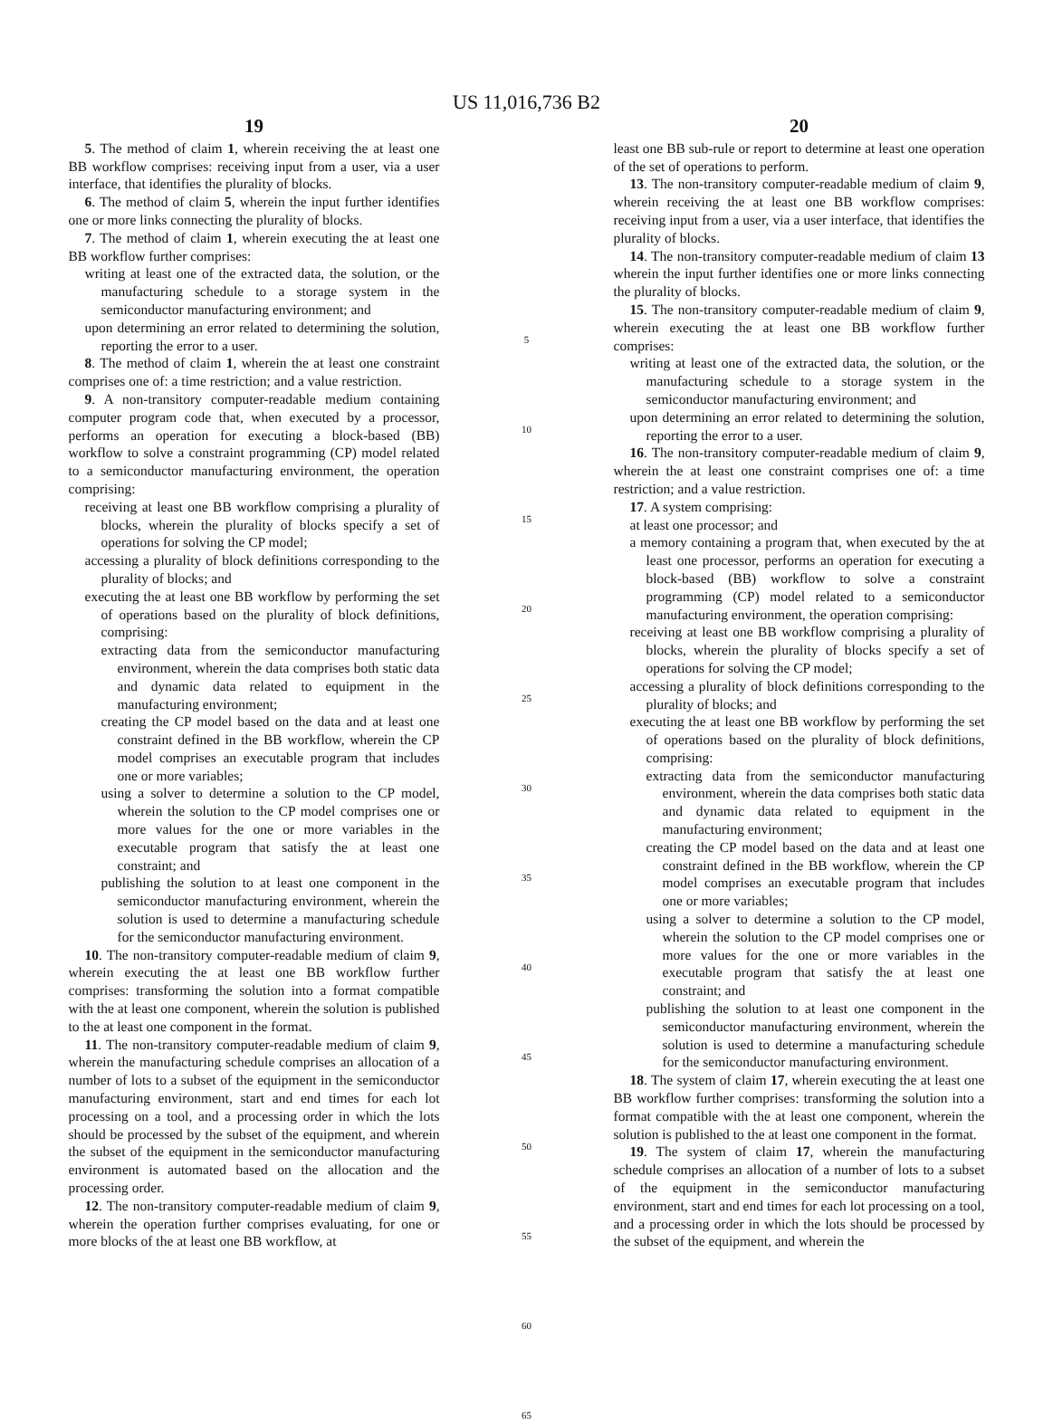US 11,016,736 B2
19
5. The method of claim 1, wherein receiving the at least one BB workflow comprises: receiving input from a user, via a user interface, that identifies the plurality of blocks.
6. The method of claim 5, wherein the input further identifies one or more links connecting the plurality of blocks.
7. The method of claim 1, wherein executing the at least one BB workflow further comprises:
writing at least one of the extracted data, the solution, or the manufacturing schedule to a storage system in the semiconductor manufacturing environment; and
upon determining an error related to determining the solution, reporting the error to a user.
8. The method of claim 1, wherein the at least one constraint comprises one of: a time restriction; and a value restriction.
9. A non-transitory computer-readable medium containing computer program code that, when executed by a processor, performs an operation for executing a block-based (BB) workflow to solve a constraint programming (CP) model related to a semiconductor manufacturing environment, the operation comprising:
receiving at least one BB workflow comprising a plurality of blocks, wherein the plurality of blocks specify a set of operations for solving the CP model;
accessing a plurality of block definitions corresponding to the plurality of blocks; and
executing the at least one BB workflow by performing the set of operations based on the plurality of block definitions, comprising:
extracting data from the semiconductor manufacturing environment, wherein the data comprises both static data and dynamic data related to equipment in the manufacturing environment;
creating the CP model based on the data and at least one constraint defined in the BB workflow, wherein the CP model comprises an executable program that includes one or more variables;
using a solver to determine a solution to the CP model, wherein the solution to the CP model comprises one or more values for the one or more variables in the executable program that satisfy the at least one constraint; and
publishing the solution to at least one component in the semiconductor manufacturing environment, wherein the solution is used to determine a manufacturing schedule for the semiconductor manufacturing environment.
10. The non-transitory computer-readable medium of claim 9, wherein executing the at least one BB workflow further comprises: transforming the solution into a format compatible with the at least one component, wherein the solution is published to the at least one component in the format.
11. The non-transitory computer-readable medium of claim 9, wherein the manufacturing schedule comprises an allocation of a number of lots to a subset of the equipment in the semiconductor manufacturing environment, start and end times for each lot processing on a tool, and a processing order in which the lots should be processed by the subset of the equipment, and wherein the subset of the equipment in the semiconductor manufacturing environment is automated based on the allocation and the processing order.
12. The non-transitory computer-readable medium of claim 9, wherein the operation further comprises evaluating, for one or more blocks of the at least one BB workflow, at
5
10
15
20
25
30
35
40
45
50
55
60
65
20
least one BB sub-rule or report to determine at least one operation of the set of operations to perform.
13. The non-transitory computer-readable medium of claim 9, wherein receiving the at least one BB workflow comprises: receiving input from a user, via a user interface, that identifies the plurality of blocks.
14. The non-transitory computer-readable medium of claim 13 wherein the input further identifies one or more links connecting the plurality of blocks.
15. The non-transitory computer-readable medium of claim 9, wherein executing the at least one BB workflow further comprises:
writing at least one of the extracted data, the solution, or the manufacturing schedule to a storage system in the semiconductor manufacturing environment; and
upon determining an error related to determining the solution, reporting the error to a user.
16. The non-transitory computer-readable medium of claim 9, wherein the at least one constraint comprises one of: a time restriction; and a value restriction.
17. A system comprising:
at least one processor; and
a memory containing a program that, when executed by the at least one processor, performs an operation for executing a block-based (BB) workflow to solve a constraint programming (CP) model related to a semiconductor manufacturing environment, the operation comprising:
receiving at least one BB workflow comprising a plurality of blocks, wherein the plurality of blocks specify a set of operations for solving the CP model;
accessing a plurality of block definitions corresponding to the plurality of blocks; and
executing the at least one BB workflow by performing the set of operations based on the plurality of block definitions, comprising:
extracting data from the semiconductor manufacturing environment, wherein the data comprises both static data and dynamic data related to equipment in the manufacturing environment;
creating the CP model based on the data and at least one constraint defined in the BB workflow, wherein the CP model comprises an executable program that includes one or more variables;
using a solver to determine a solution to the CP model, wherein the solution to the CP model comprises one or more values for the one or more variables in the executable program that satisfy the at least one constraint; and
publishing the solution to at least one component in the semiconductor manufacturing environment, wherein the solution is used to determine a manufacturing schedule for the semiconductor manufacturing environment.
18. The system of claim 17, wherein executing the at least one BB workflow further comprises: transforming the solution into a format compatible with the at least one component, wherein the solution is published to the at least one component in the format.
19. The system of claim 17, wherein the manufacturing schedule comprises an allocation of a number of lots to a subset of the equipment in the semiconductor manufacturing environment, start and end times for each lot processing on a tool, and a processing order in which the lots should be processed by the subset of the equipment, and wherein the